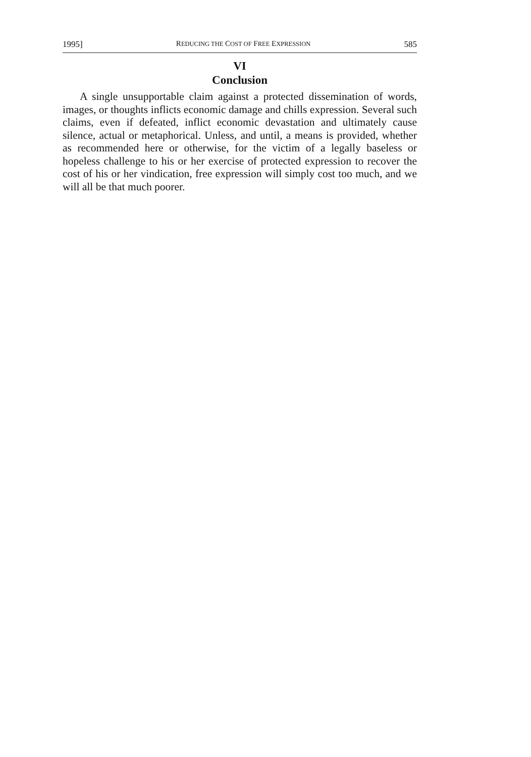1995] REDUCING THE COST OF FREE EXPRESSION 585
VI
Conclusion
A single unsupportable claim against a protected dissemination of words, images, or thoughts inflicts economic damage and chills expression. Several such claims, even if defeated, inflict economic devastation and ultimately cause silence, actual or metaphorical. Unless, and until, a means is provided, whether as recommended here or otherwise, for the victim of a legally baseless or hopeless challenge to his or her exercise of protected expression to recover the cost of his or her vindication, free expression will simply cost too much, and we will all be that much poorer.